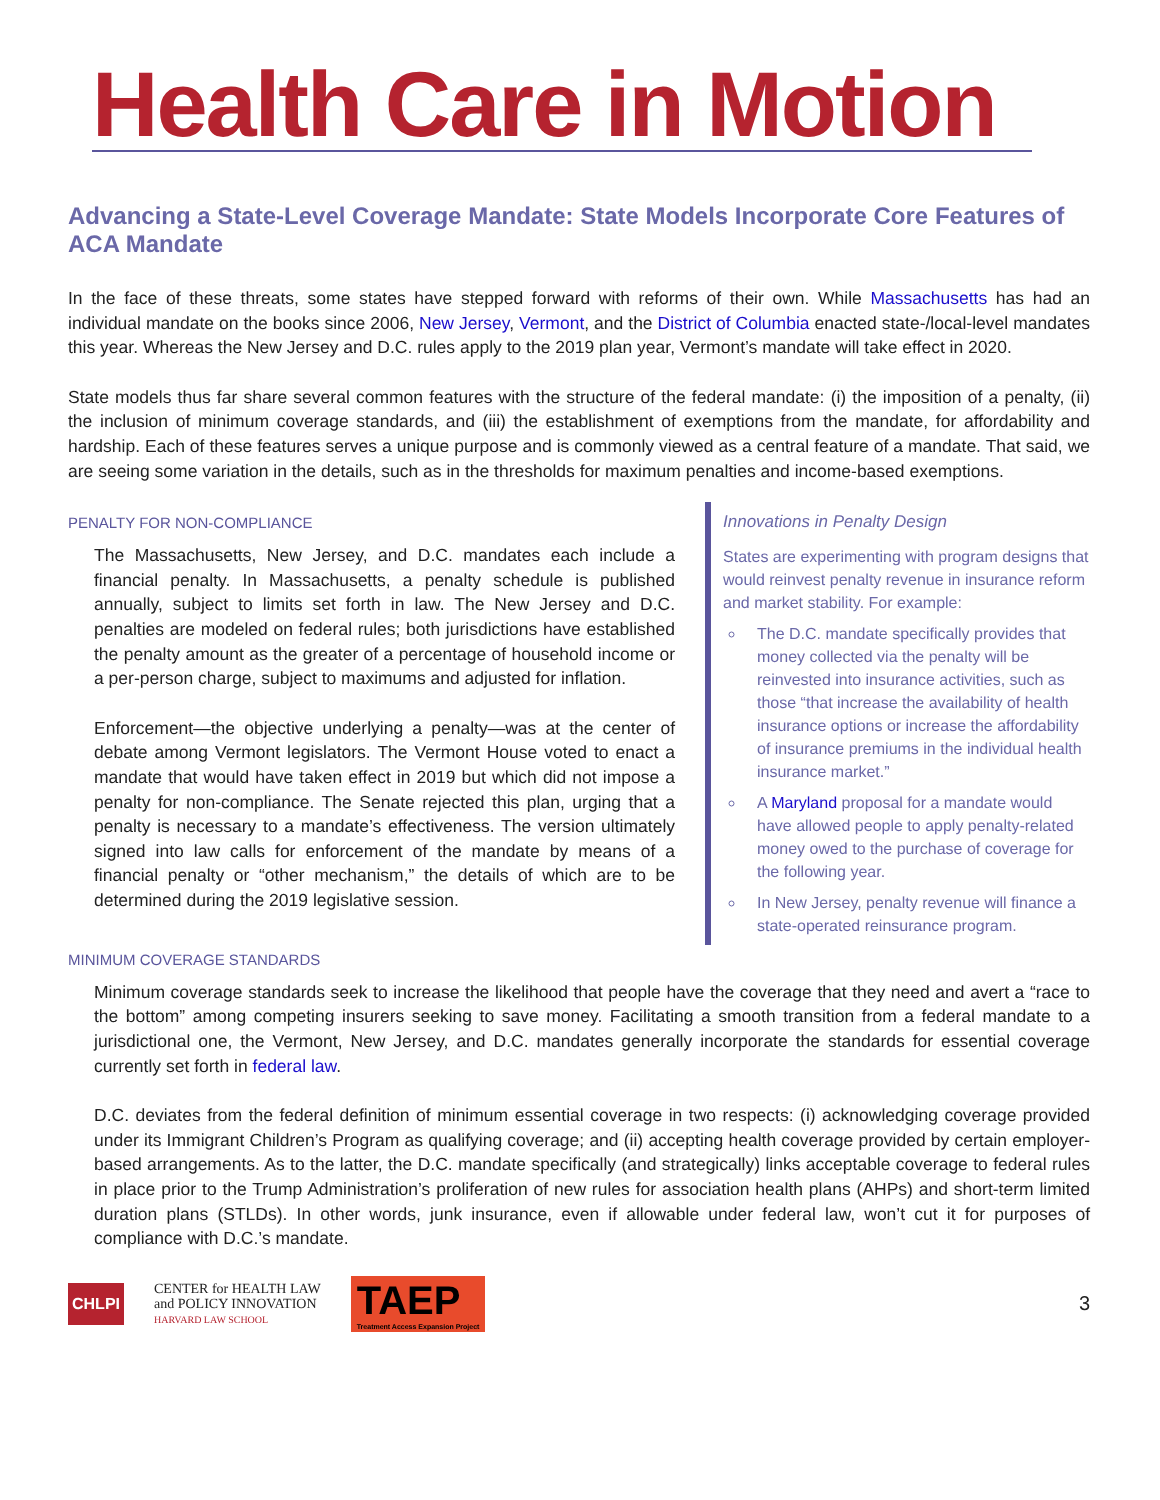Health Care in Motion
Advancing a State-Level Coverage Mandate: State Models Incorporate Core Features of ACA Mandate
In the face of these threats, some states have stepped forward with reforms of their own. While Massachusetts has had an individual mandate on the books since 2006, New Jersey, Vermont, and the District of Columbia enacted state-/local-level mandates this year. Whereas the New Jersey and D.C. rules apply to the 2019 plan year, Vermont’s mandate will take effect in 2020.
State models thus far share several common features with the structure of the federal mandate: (i) the imposition of a penalty, (ii) the inclusion of minimum coverage standards, and (iii) the establishment of exemptions from the mandate, for affordability and hardship. Each of these features serves a unique purpose and is commonly viewed as a central feature of a mandate. That said, we are seeing some variation in the details, such as in the thresholds for maximum penalties and income-based exemptions.
PENALTY FOR NON-COMPLIANCE
The Massachusetts, New Jersey, and D.C. mandates each include a financial penalty. In Massachusetts, a penalty schedule is published annually, subject to limits set forth in law. The New Jersey and D.C. penalties are modeled on federal rules; both jurisdictions have established the penalty amount as the greater of a percentage of household income or a per-person charge, subject to maximums and adjusted for inflation.
Enforcement—the objective underlying a penalty—was at the center of debate among Vermont legislators. The Vermont House voted to enact a mandate that would have taken effect in 2019 but which did not impose a penalty for non-compliance. The Senate rejected this plan, urging that a penalty is necessary to a mandate’s effectiveness. The version ultimately signed into law calls for enforcement of the mandate by means of a financial penalty or “other mechanism,” the details of which are to be determined during the 2019 legislative session.
Innovations in Penalty Design
States are experimenting with program designs that would reinvest penalty revenue in insurance reform and market stability. For example:
The D.C. mandate specifically provides that money collected via the penalty will be reinvested into insurance activities, such as those “that increase the availability of health insurance options or increase the affordability of insurance premiums in the individual health insurance market.”
A Maryland proposal for a mandate would have allowed people to apply penalty-related money owed to the purchase of coverage for the following year.
In New Jersey, penalty revenue will finance a state-operated reinsurance program.
MINIMUM COVERAGE STANDARDS
Minimum coverage standards seek to increase the likelihood that people have the coverage that they need and avert a “race to the bottom” among competing insurers seeking to save money. Facilitating a smooth transition from a federal mandate to a jurisdictional one, the Vermont, New Jersey, and D.C. mandates generally incorporate the standards for essential coverage currently set forth in federal law.
D.C. deviates from the federal definition of minimum essential coverage in two respects: (i) acknowledging coverage provided under its Immigrant Children’s Program as qualifying coverage; and (ii) accepting health coverage provided by certain employer-based arrangements. As to the latter, the D.C. mandate specifically (and strategically) links acceptable coverage to federal rules in place prior to the Trump Administration’s proliferation of new rules for association health plans (AHPs) and short-term limited duration plans (STLDs). In other words, junk insurance, even if allowable under federal law, won’t cut it for purposes of compliance with D.C.’s mandate.
CHLPI CENTER for HEALTH LAW
and POLICY INNOVATION
HARVARD LAW SCHOOL TAEP
Treatment Access Expansion Project 3